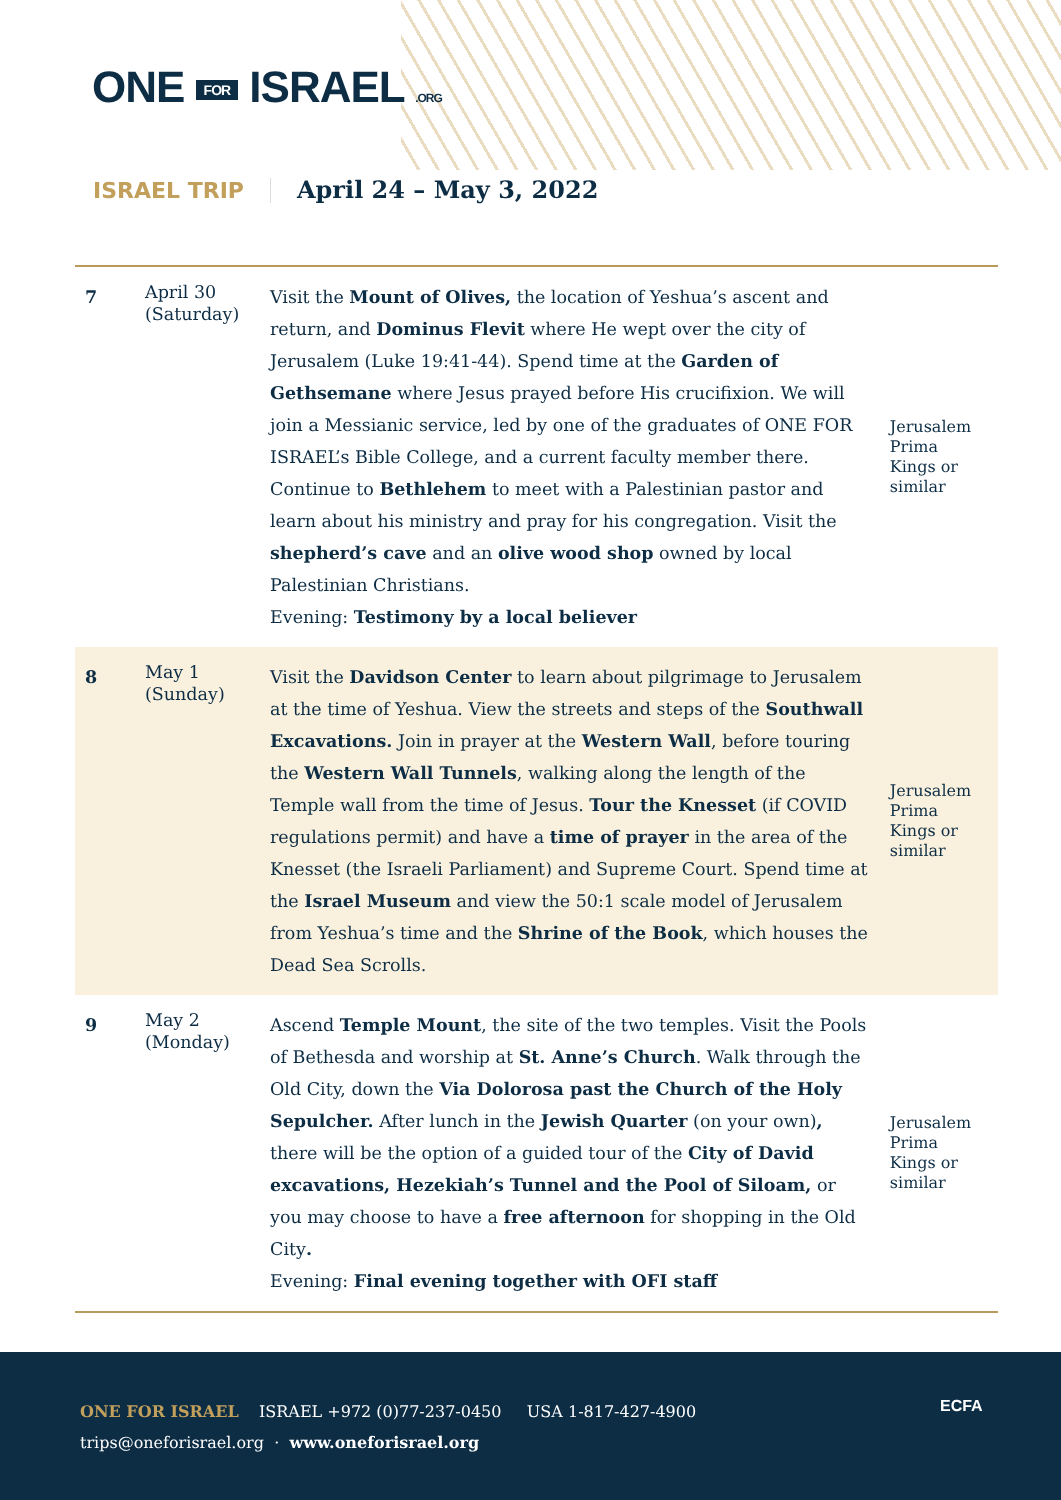ONE FOR ISRAEL .ORG
ISRAEL TRIP April 24 – May 3, 2022
| 7 | April 30 (Saturday) | Visit the Mount of Olives, the location of Yeshua’s ascent and return, and Dominus Flevit where He wept over the city of Jerusalem (Luke 19:41-44). Spend time at the Garden of Gethsemane where Jesus prayed before His crucifixion. We will join a Messianic service, led by one of the graduates of ONE FOR ISRAEL’s Bible College, and a current faculty member there. Continue to Bethlehem to meet with a Palestinian pastor and learn about his ministry and pray for his congregation. Visit the shepherd’s cave and an olive wood shop owned by local Palestinian Christians. Evening: Testimony by a local believer | Jerusalem Prima Kings or similar |
| 8 | May 1 (Sunday) | Visit the Davidson Center to learn about pilgrimage to Jerusalem at the time of Yeshua. View the streets and steps of the Southwall Excavations. Join in prayer at the Western Wall , before touring the Western Wall Tunnels , walking along the length of the Temple wall from the time of Jesus. Tour the Knesset (if COVID regulations permit) and have a time of prayer in the area of the Knesset (the Israeli Parliament) and Supreme Court. Spend time at the Israel Museum and view the 50:1 scale model of Jerusalem from Yeshua’s time and the Shrine of the Book , which houses the Dead Sea Scrolls. | Jerusalem Prima Kings or similar |
| 9 | May 2 (Monday) | Ascend Temple Mount , the site of the two temples. Visit the Pools of Bethesda and worship at St. Anne’s Church . Walk through the Old City, down the Via Dolorosa past the Church of the Holy Sepulcher. After lunch in the Jewish Quarter (on your own) , there will be the option of a guided tour of the City of David excavations, Hezekiah’s Tunnel and the Pool of Siloam, or you may choose to have a free afternoon for shopping in the Old City . Evening: Final evening together with OFI staff | Jerusalem Prima Kings or similar |
ONE FOR ISRAEL ISRAEL +972 (0)77-237-0450 USA 1-817-427-4900
trips@oneforisrael.org · www.oneforisrael.org
ECFA